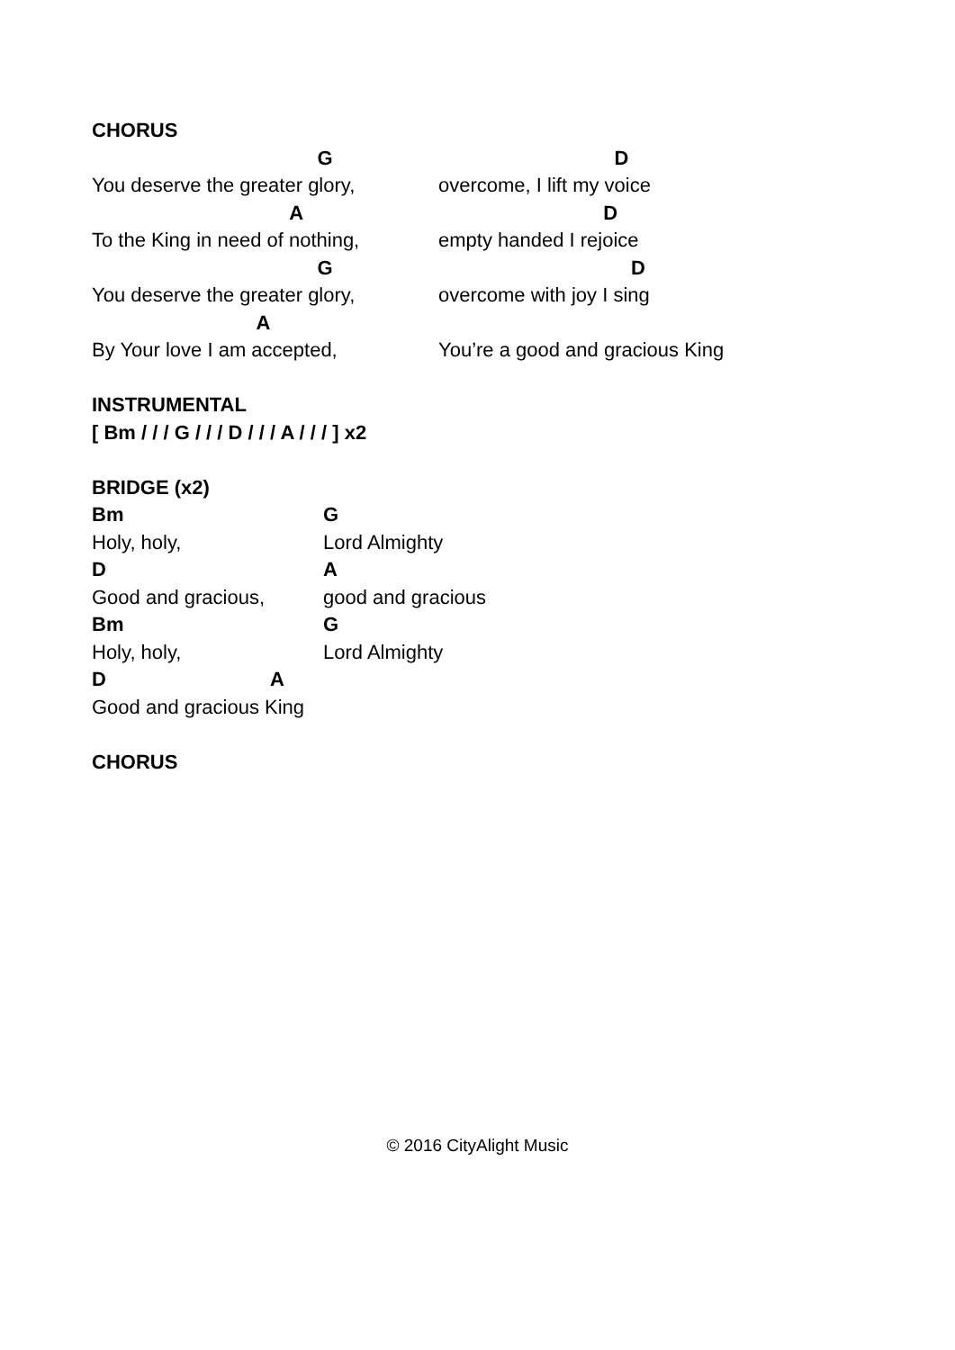CHORUS
G
D
You deserve the greater glory,
overcome, I lift my voice
A
D
To the King in need of nothing,
empty handed I rejoice
G
D
You deserve the greater glory,
overcome with joy I sing
A
By Your love I am accepted,
You’re a good and gracious King
INSTRUMENTAL
[ Bm / / / G / / / D / / / A / / / ] x2
BRIDGE (x2)
Bm
G
Holy, holy,
Lord Almighty
D
A
Good and gracious,
good and gracious
Bm
G
Holy, holy,
Lord Almighty
D
A
Good and gracious King
CHORUS
© 2016 CityAlight Music